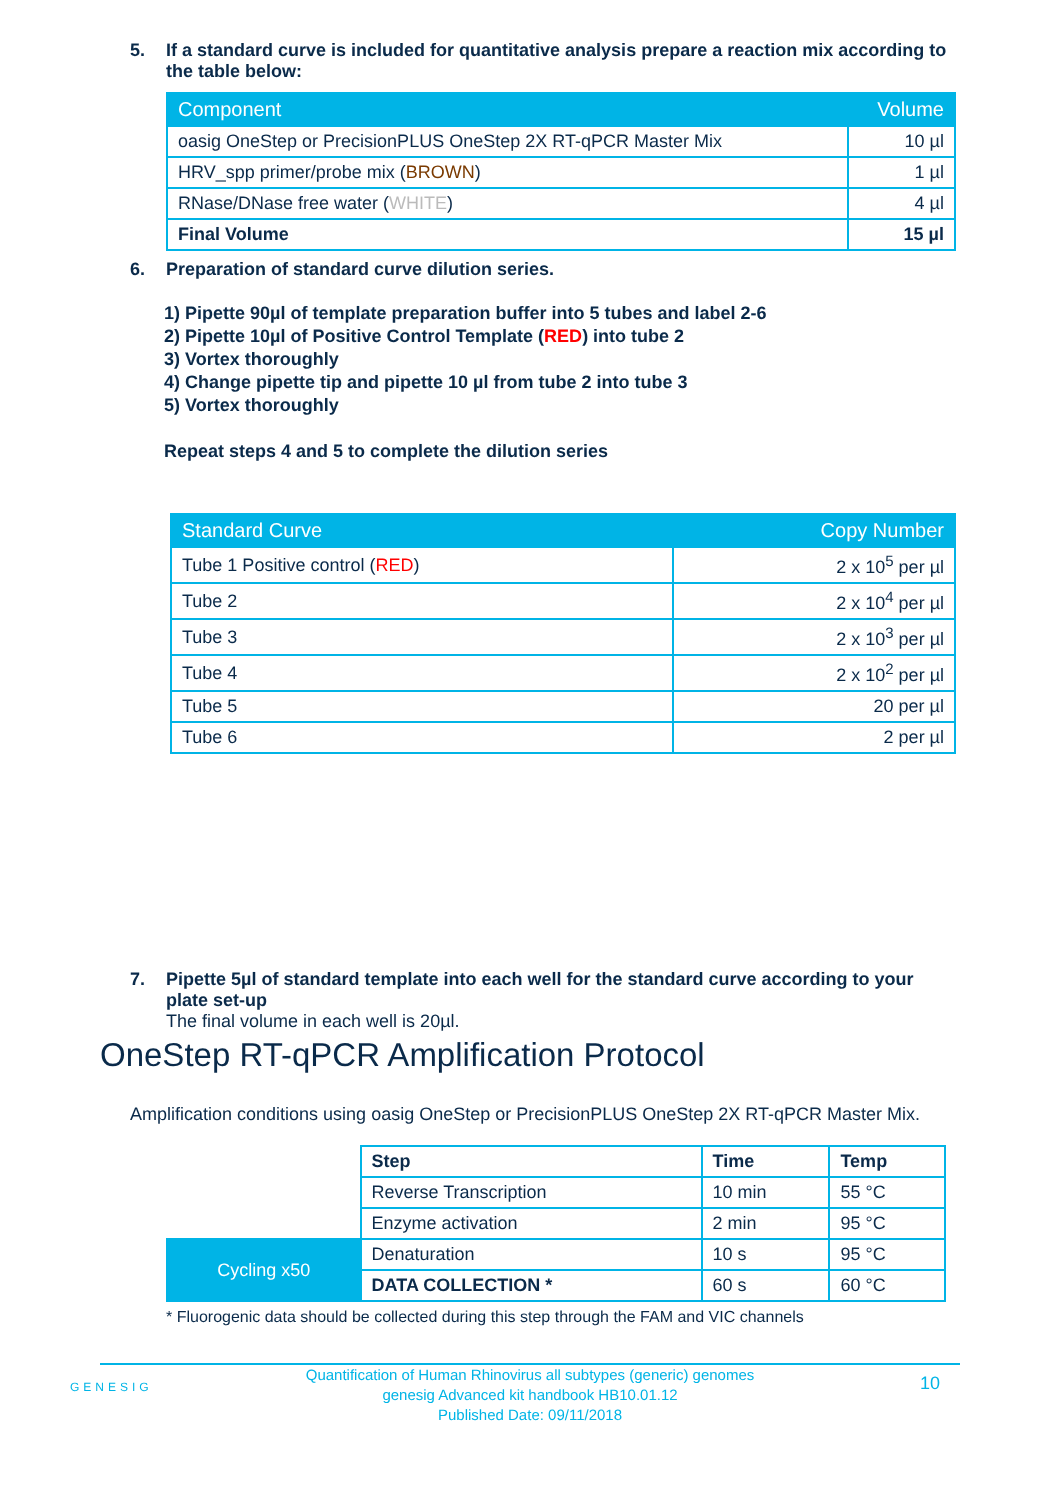5. If a standard curve is included for quantitative analysis prepare a reaction mix according to the table below:
| Component | Volume |
| --- | --- |
| oasig OneStep or PrecisionPLUS OneStep 2X RT-qPCR Master Mix | 10 µl |
| HRV_spp primer/probe mix ( BROWN ) | 1 µl |
| RNase/DNase free water ( WHITE ) | 4 µl |
| Final Volume | 15 µl |
6. Preparation of standard curve dilution series.
1) Pipette 90µl of template preparation buffer into 5 tubes and label 2-6
2) Pipette 10µl of Positive Control Template (RED) into tube 2
3) Vortex thoroughly
4) Change pipette tip and pipette 10 µl from tube 2 into tube 3
5) Vortex thoroughly
Repeat steps 4 and 5 to complete the dilution series
| Standard Curve | Copy Number |
| --- | --- |
| Tube 1 Positive control ( RED ) | 2 x 10<sup>5</sup> per µl |
| Tube 2 | 2 x 10<sup>4</sup> per µl |
| Tube 3 | 2 x 10<sup>3</sup> per µl |
| Tube 4 | 2 x 10<sup>2</sup> per µl |
| Tube 5 | 20 per µl |
| Tube 6 | 2 per µl |
7. Pipette 5µl of standard template into each well for the standard curve according to your plate set-up
The final volume in each well is 20µl.
OneStep RT-qPCR Amplification Protocol
Amplification conditions using oasig OneStep or PrecisionPLUS OneStep 2X RT-qPCR Master Mix.
| | Step | Time | Temp |
| | Reverse Transcription | 10 min | 55 °C |
| | Enzyme activation | 2 min | 95 °C |
| Cycling x50 | Denaturation | 10 s | 95 °C |
| | DATA COLLECTION * | 60 s | 60 °C |
* Fluorogenic data should be collected during this step through the FAM and VIC channels
GENESIG 10 Quantification of Human Rhinovirus all subtypes (generic) genomes
genesig Advanced kit handbook HB10.01.12
Published Date: 09/11/2018